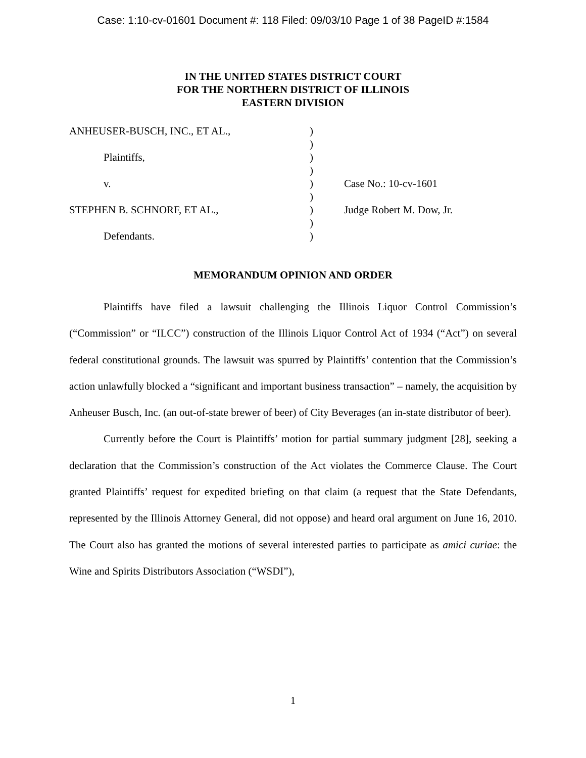Case: 1:10-cv-01601 Document #: 118 Filed: 09/03/10 Page 1 of 38 PageID #:1584
IN THE UNITED STATES DISTRICT COURT
FOR THE NORTHERN DISTRICT OF ILLINOIS
EASTERN DIVISION
| ANHEUSER-BUSCH, INC., ET AL., | ) | |
| | ) | |
| Plaintiffs, | ) | |
| | ) | |
| v. | ) | Case No.: 10-cv-1601 |
| | ) | |
| STEPHEN B. SCHNORF, ET AL., | ) | Judge Robert M. Dow, Jr. |
| | ) | |
| Defendants. | ) | |
MEMORANDUM OPINION AND ORDER
Plaintiffs have filed a lawsuit challenging the Illinois Liquor Control Commission’s (“Commission” or “ILCC”) construction of the Illinois Liquor Control Act of 1934 (“Act”) on several federal constitutional grounds. The lawsuit was spurred by Plaintiffs’ contention that the Commission’s action unlawfully blocked a “significant and important business transaction” – namely, the acquisition by Anheuser Busch, Inc. (an out-of-state brewer of beer) of City Beverages (an in-state distributor of beer).
Currently before the Court is Plaintiffs’ motion for partial summary judgment [28], seeking a declaration that the Commission’s construction of the Act violates the Commerce Clause. The Court granted Plaintiffs’ request for expedited briefing on that claim (a request that the State Defendants, represented by the Illinois Attorney General, did not oppose) and heard oral argument on June 16, 2010. The Court also has granted the motions of several interested parties to participate as amici curiae: the Wine and Spirits Distributors Association (“WSDI”),
1